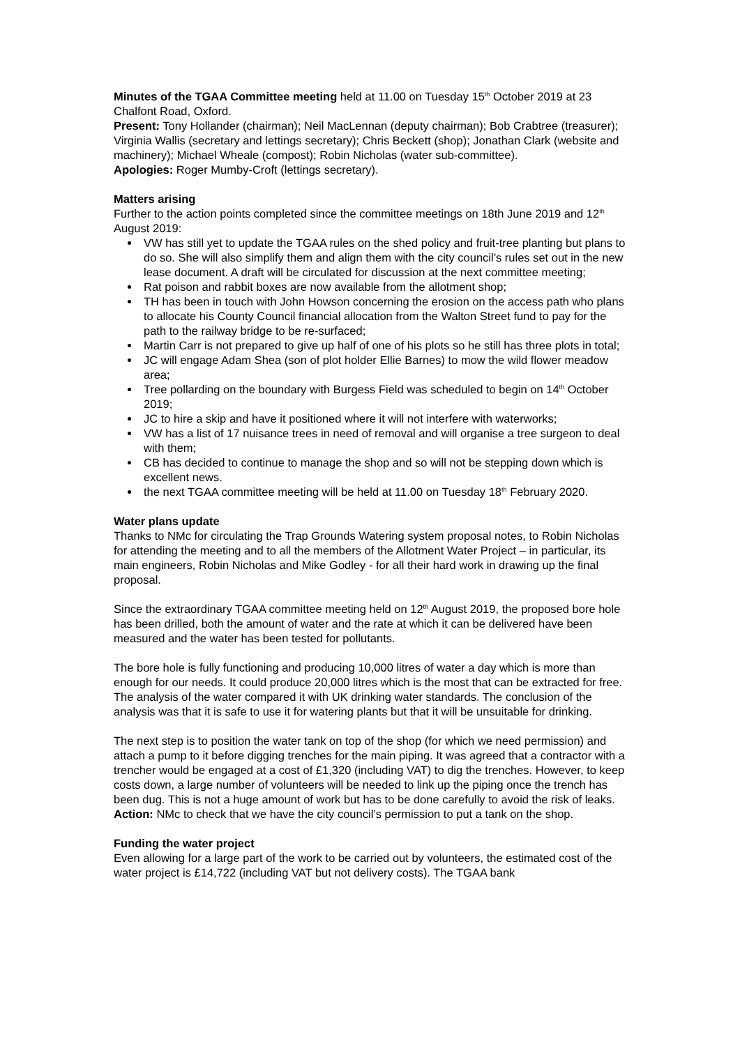Minutes of the TGAA Committee meeting held at 11.00 on Tuesday 15<sup>th</sup> October 2019 at 23 Chalfont Road, Oxford.
Present: Tony Hollander (chairman); Neil MacLennan (deputy chairman); Bob Crabtree (treasurer); Virginia Wallis (secretary and lettings secretary); Chris Beckett (shop); Jonathan Clark (website and machinery); Michael Wheale (compost); Robin Nicholas (water sub-committee).
Apologies: Roger Mumby-Croft (lettings secretary).
Matters arising
Further to the action points completed since the committee meetings on 18th June 2019 and 12<sup>th</sup> August 2019:
VW has still yet to update the TGAA rules on the shed policy and fruit-tree planting but plans to do so. She will also simplify them and align them with the city council’s rules set out in the new lease document. A draft will be circulated for discussion at the next committee meeting;
Rat poison and rabbit boxes are now available from the allotment shop;
TH has been in touch with John Howson concerning the erosion on the access path who plans to allocate his County Council financial allocation from the Walton Street fund to pay for the path to the railway bridge to be re-surfaced;
Martin Carr is not prepared to give up half of one of his plots so he still has three plots in total;
JC will engage Adam Shea (son of plot holder Ellie Barnes) to mow the wild flower meadow area;
Tree pollarding on the boundary with Burgess Field was scheduled to begin on 14<sup>th</sup> October 2019;
JC to hire a skip and have it positioned where it will not interfere with waterworks;
VW has a list of 17 nuisance trees in need of removal and will organise a tree surgeon to deal with them;
CB has decided to continue to manage the shop and so will not be stepping down which is excellent news.
the next TGAA committee meeting will be held at 11.00 on Tuesday 18<sup>th</sup> February 2020.
Water plans update
Thanks to NMc for circulating the Trap Grounds Watering system proposal notes, to Robin Nicholas for attending the meeting and to all the members of the Allotment Water Project – in particular, its main engineers, Robin Nicholas and Mike Godley - for all their hard work in drawing up the final proposal.
Since the extraordinary TGAA committee meeting held on 12<sup>th</sup> August 2019, the proposed bore hole has been drilled, both the amount of water and the rate at which it can be delivered have been measured and the water has been tested for pollutants.
The bore hole is fully functioning and producing 10,000 litres of water a day which is more than enough for our needs. It could produce 20,000 litres which is the most that can be extracted for free. The analysis of the water compared it with UK drinking water standards. The conclusion of the analysis was that it is safe to use it for watering plants but that it will be unsuitable for drinking.
The next step is to position the water tank on top of the shop (for which we need permission) and attach a pump to it before digging trenches for the main piping. It was agreed that a contractor with a trencher would be engaged at a cost of £1,320 (including VAT) to dig the trenches. However, to keep costs down, a large number of volunteers will be needed to link up the piping once the trench has been dug. This is not a huge amount of work but has to be done carefully to avoid the risk of leaks.
Action: NMc to check that we have the city council’s permission to put a tank on the shop.
Funding the water project
Even allowing for a large part of the work to be carried out by volunteers, the estimated cost of the water project is £14,722 (including VAT but not delivery costs). The TGAA bank